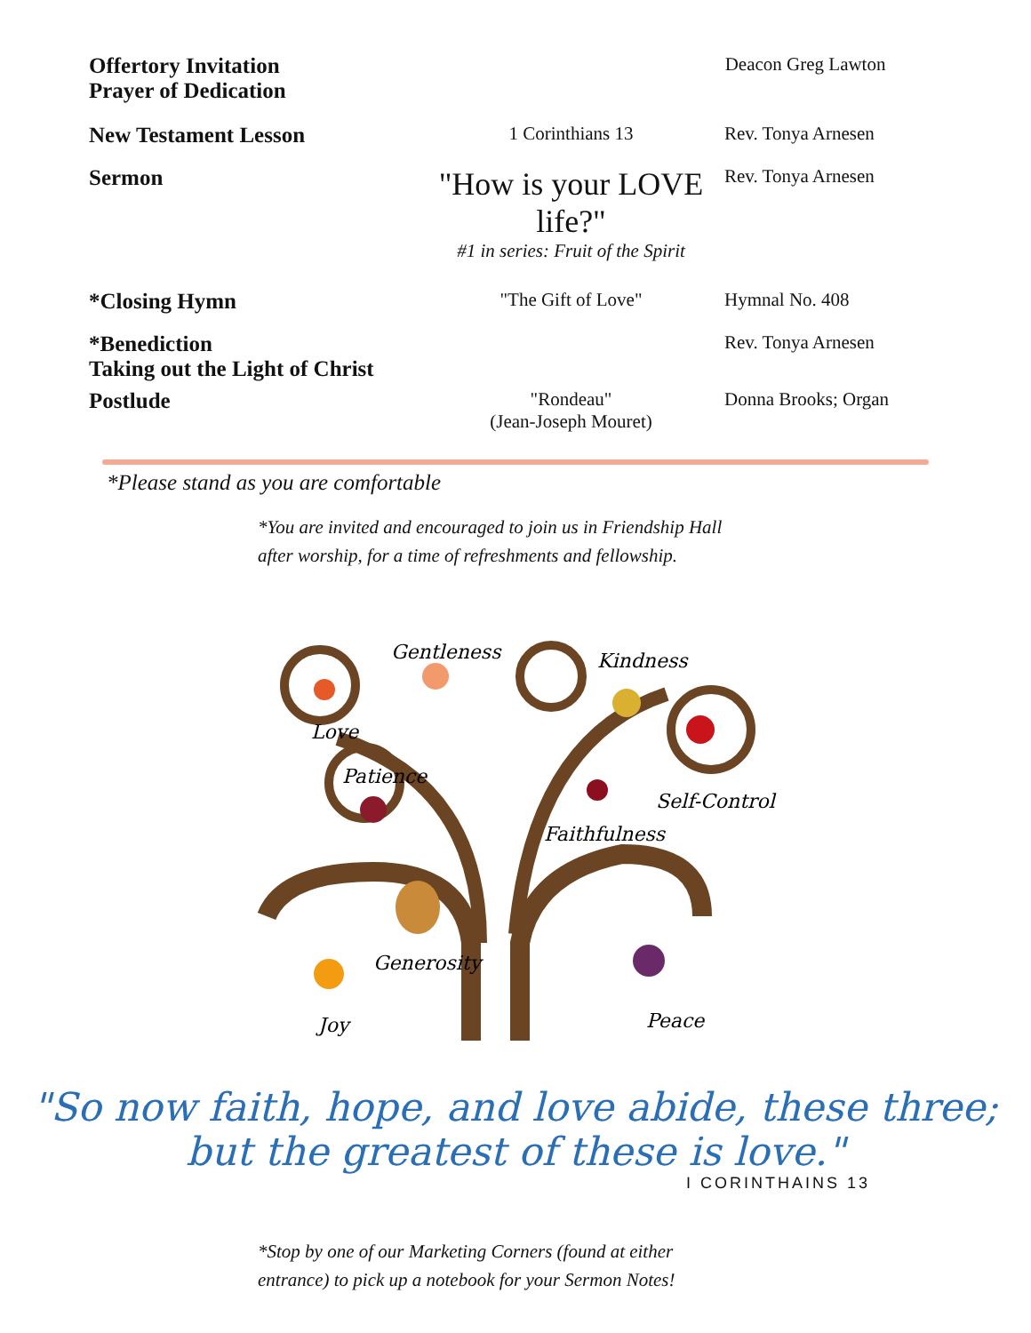Offertory Invitation
Prayer of Dedication
Deacon Greg Lawton
New Testament Lesson
1 Corinthians 13 Rev. Tonya Arnesen
Sermon
"How is your LOVE life?"
#1 in series: Fruit of the Spirit
Rev. Tonya Arnesen
*Closing Hymn
"The Gift of Love" Hymnal No. 408
*Benediction
Taking out the Light of Christ
Rev. Tonya Arnesen
Postlude
"Rondeau"
(Jean-Joseph Mouret)
Donna Brooks; Organ
*Please stand as you are comfortable
*You are invited and encouraged to join us in Friendship Hall
after worship, for a time of refreshments and fellowship.
Gentleness
Kindness
Love
Patience
Self-Control
Faithfulness
Generosity
Joy
Peace
"So now faith, hope, and love abide, these three;
but the greatest of these is love."
I CORINTHAINS 13
*Stop by one of our Marketing Corners (found at either
entrance) to pick up a notebook for your Sermon Notes!